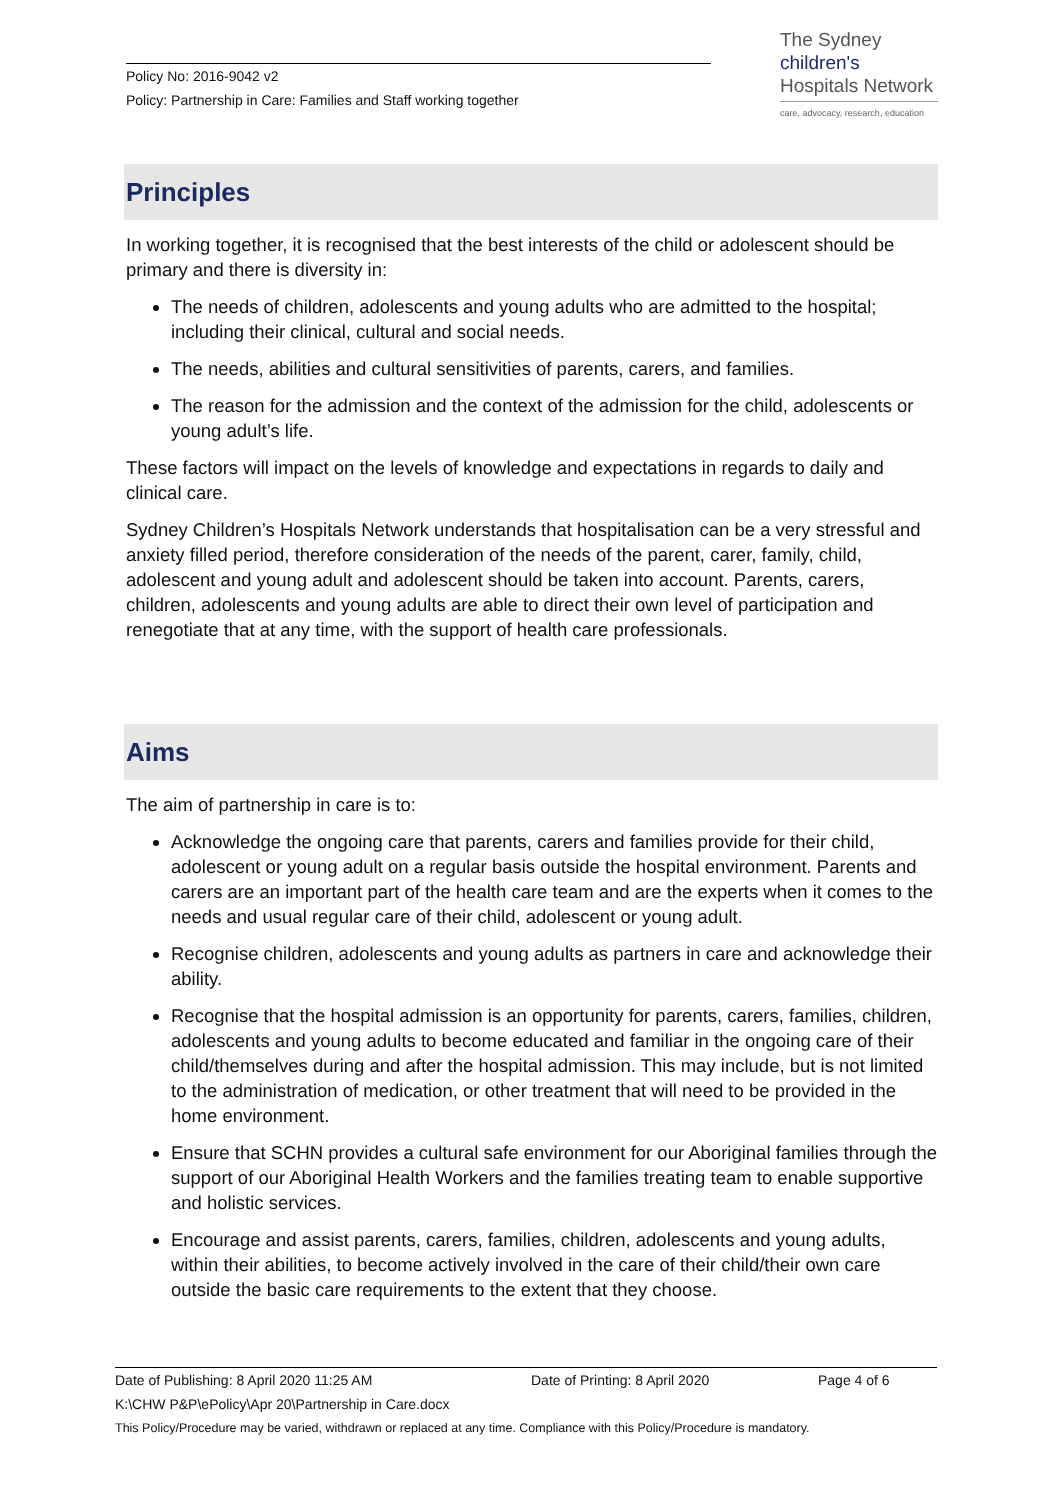Policy No: 2016-9042 v2
Policy: Partnership in Care: Families and Staff working together
The Sydney
children's
Hospitals Network
care, advocacy, research, education
Principles
In working together, it is recognised that the best interests of the child or adolescent should be primary and there is diversity in:
The needs of children, adolescents and young adults who are admitted to the hospital; including their clinical, cultural and social needs.
The needs, abilities and cultural sensitivities of parents, carers, and families.
The reason for the admission and the context of the admission for the child, adolescents or young adult’s life.
These factors will impact on the levels of knowledge and expectations in regards to daily and clinical care.
Sydney Children’s Hospitals Network understands that hospitalisation can be a very stressful and anxiety filled period, therefore consideration of the needs of the parent, carer, family, child, adolescent and young adult and adolescent should be taken into account. Parents, carers, children, adolescents and young adults are able to direct their own level of participation and renegotiate that at any time, with the support of health care professionals.
Aims
The aim of partnership in care is to:
Acknowledge the ongoing care that parents, carers and families provide for their child, adolescent or young adult on a regular basis outside the hospital environment. Parents and carers are an important part of the health care team and are the experts when it comes to the needs and usual regular care of their child, adolescent or young adult.
Recognise children, adolescents and young adults as partners in care and acknowledge their ability.
Recognise that the hospital admission is an opportunity for parents, carers, families, children, adolescents and young adults to become educated and familiar in the ongoing care of their child/themselves during and after the hospital admission. This may include, but is not limited to the administration of medication, or other treatment that will need to be provided in the home environment.
Ensure that SCHN provides a cultural safe environment for our Aboriginal families through the support of our Aboriginal Health Workers and the families treating team to enable supportive and holistic services.
Encourage and assist parents, carers, families, children, adolescents and young adults, within their abilities, to become actively involved in the care of their child/their own care outside the basic care requirements to the extent that they choose.
Date of Publishing: 8 April 2020 11:25 AM Date of Printing: 8 April 2020 Page 4 of 6
K:\CHW P&P\ePolicy\Apr 20\Partnership in Care.docx
This Policy/Procedure may be varied, withdrawn or replaced at any time. Compliance with this Policy/Procedure is mandatory.